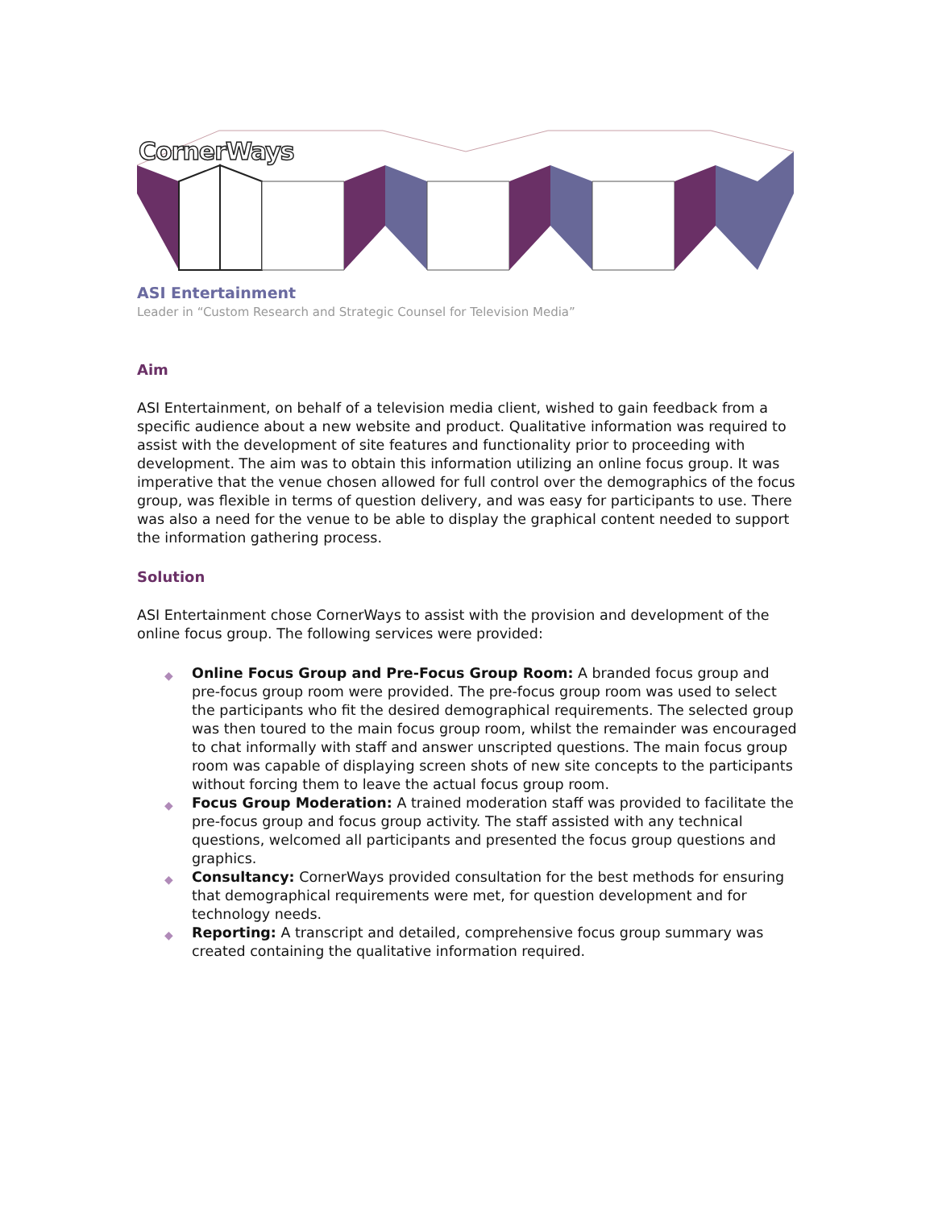CornerWays
ASI Entertainment
Leader in “Custom Research and Strategic Counsel for Television Media”
Aim
ASI Entertainment, on behalf of a television media client, wished to gain feedback from a specific audience about a new website and product. Qualitative information was required to assist with the development of site features and functionality prior to proceeding with development. The aim was to obtain this information utilizing an online focus group. It was imperative that the venue chosen allowed for full control over the demographics of the focus group, was flexible in terms of question delivery, and was easy for participants to use. There was also a need for the venue to be able to display the graphical content needed to support the information gathering process.
Solution
ASI Entertainment chose CornerWays to assist with the provision and development of the online focus group. The following services were provided:
◆ Online Focus Group and Pre-Focus Group Room: A branded focus group and pre-focus group room were provided. The pre-focus group room was used to select the participants who fit the desired demographical requirements. The selected group was then toured to the main focus group room, whilst the remainder was encouraged to chat informally with staff and answer unscripted questions. The main focus group room was capable of displaying screen shots of new site concepts to the participants without forcing them to leave the actual focus group room.
◆ Focus Group Moderation: A trained moderation staff was provided to facilitate the pre-focus group and focus group activity. The staff assisted with any technical questions, welcomed all participants and presented the focus group questions and graphics.
◆ Consultancy: CornerWays provided consultation for the best methods for ensuring that demographical requirements were met, for question development and for technology needs.
◆ Reporting: A transcript and detailed, comprehensive focus group summary was created containing the qualitative information required.